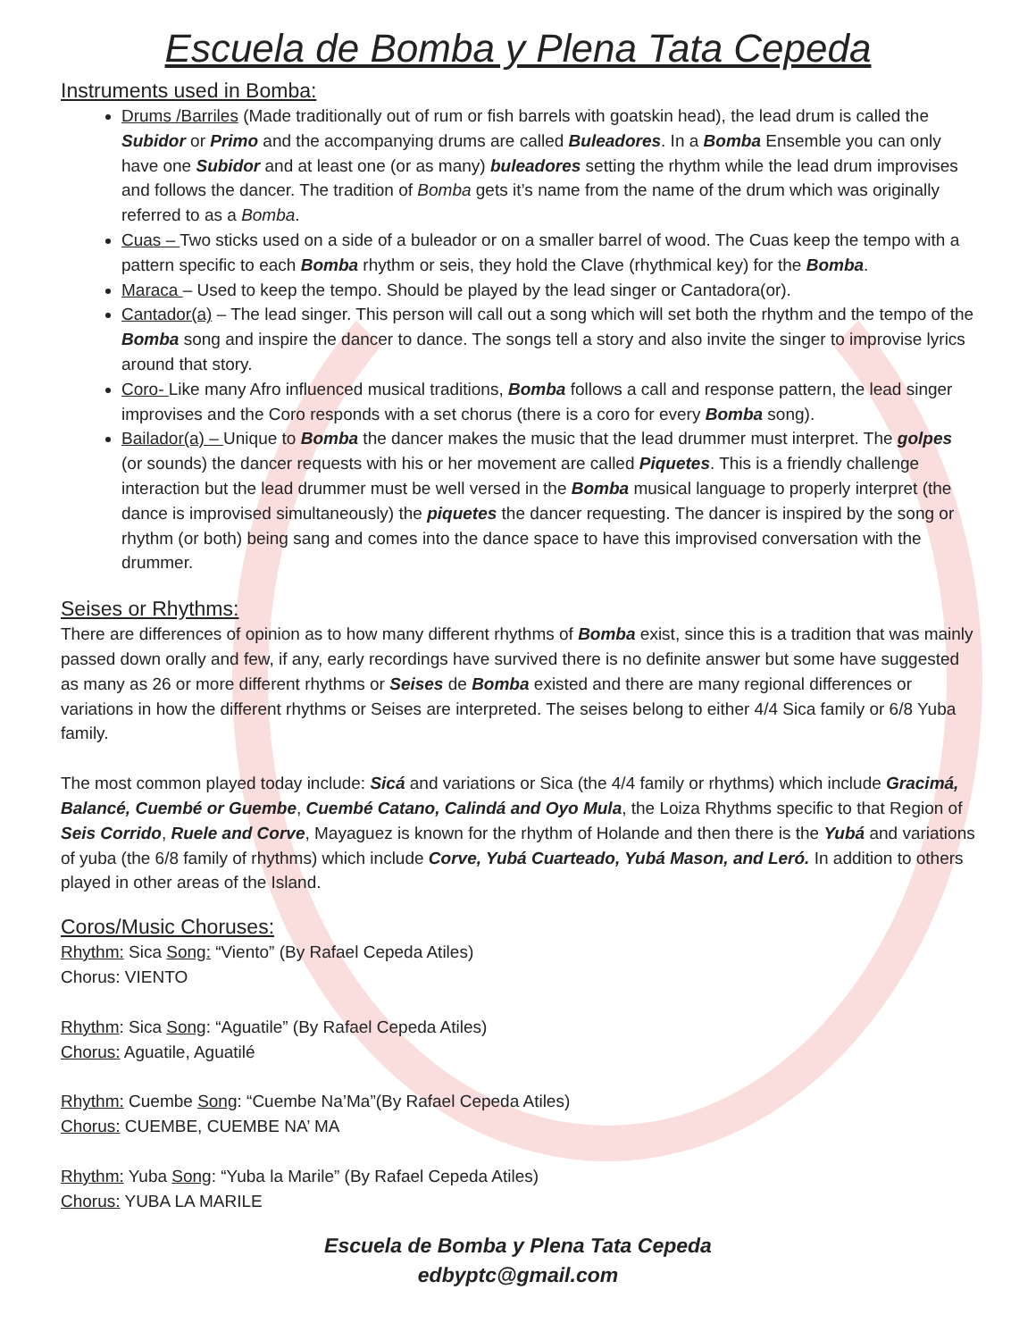Escuela de Bomba y Plena Tata Cepeda
Instruments used in Bomba:
Drums /Barriles (Made traditionally out of rum or fish barrels with goatskin head), the lead drum is called the Subidor or Primo and the accompanying drums are called Buleadores. In a Bomba Ensemble you can only have one Subidor and at least one (or as many) buleadores setting the rhythm while the lead drum improvises and follows the dancer. The tradition of Bomba gets it’s name from the name of the drum which was originally referred to as a Bomba.
Cuas – Two sticks used on a side of a buleador or on a smaller barrel of wood. The Cuas keep the tempo with a pattern specific to each Bomba rhythm or seis, they hold the Clave (rhythmical key) for the Bomba.
Maraca – Used to keep the tempo. Should be played by the lead singer or Cantadora(or).
Cantador(a) – The lead singer. This person will call out a song which will set both the rhythm and the tempo of the Bomba song and inspire the dancer to dance. The songs tell a story and also invite the singer to improvise lyrics around that story.
Coro- Like many Afro influenced musical traditions, Bomba follows a call and response pattern, the lead singer improvises and the Coro responds with a set chorus (there is a coro for every Bomba song).
Bailador(a) – Unique to Bomba the dancer makes the music that the lead drummer must interpret. The golpes (or sounds) the dancer requests with his or her movement are called Piquetes. This is a friendly challenge interaction but the lead drummer must be well versed in the Bomba musical language to properly interpret (the dance is improvised simultaneously) the piquetes the dancer requesting. The dancer is inspired by the song or rhythm (or both) being sang and comes into the dance space to have this improvised conversation with the drummer.
Seises or Rhythms:
There are differences of opinion as to how many different rhythms of Bomba exist, since this is a tradition that was mainly passed down orally and few, if any, early recordings have survived there is no definite answer but some have suggested as many as 26 or more different rhythms or Seises de Bomba existed and there are many regional differences or variations in how the different rhythms or Seises are interpreted. The seises belong to either 4/4 Sica family or 6/8 Yuba family.
The most common played today include: Sicá and variations or Sica (the 4/4 family or rhythms) which include Gracimá, Balancé, Cuembé or Guembe, Cuembé Catano, Calindá and Oyo Mula, the Loiza Rhythms specific to that Region of Seis Corrido, Ruele and Corve, Mayaguez is known for the rhythm of Holande and then there is the Yubá and variations of yuba (the 6/8 family of rhythms) which include Corve, Yubá Cuarteado, Yubá Mason, and Leró. In addition to others played in other areas of the Island.
Coros/Music Choruses:
Rhythm: Sica Song: “Viento” (By Rafael Cepeda Atiles)
Chorus: VIENTO
Rhythm: Sica Song: “Aguatile” (By Rafael Cepeda Atiles)
Chorus: Aguatile, Aguatilé
Rhythm: Cuembe Song: “Cuembe Na’Ma”(By Rafael Cepeda Atiles)
Chorus: CUEMBE, CUEMBE NA’ MA
Rhythm: Yuba Song: “Yuba la Marile” (By Rafael Cepeda Atiles)
Chorus: YUBA LA MARILE
Escuela de Bomba y Plena Tata Cepeda
edbyptc@gmail.com